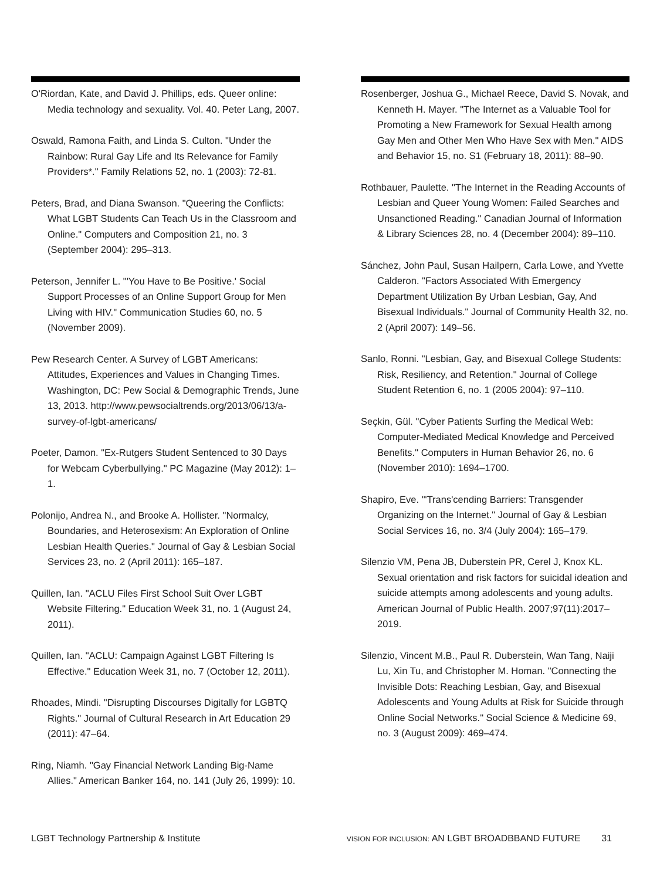O'Riordan, Kate, and David J. Phillips, eds. Queer online: Media technology and sexuality. Vol. 40. Peter Lang, 2007.
Oswald, Ramona Faith, and Linda S. Culton. "Under the Rainbow: Rural Gay Life and Its Relevance for Family Providers*." Family Relations 52, no. 1 (2003): 72-81.
Peters, Brad, and Diana Swanson. "Queering the Conflicts: What LGBT Students Can Teach Us in the Classroom and Online." Computers and Composition 21, no. 3 (September 2004): 295–313.
Peterson, Jennifer L. "'You Have to Be Positive.' Social Support Processes of an Online Support Group for Men Living with HIV." Communication Studies 60, no. 5 (November 2009).
Pew Research Center. A Survey of LGBT Americans: Attitudes, Experiences and Values in Changing Times. Washington, DC: Pew Social & Demographic Trends, June 13, 2013. http://www.pewsocialtrends.org/2013/06/13/a-survey-of-lgbt-americans/
Poeter, Damon. "Ex-Rutgers Student Sentenced to 30 Days for Webcam Cyberbullying." PC Magazine (May 2012): 1–1.
Polonijo, Andrea N., and Brooke A. Hollister. "Normalcy, Boundaries, and Heterosexism: An Exploration of Online Lesbian Health Queries." Journal of Gay & Lesbian Social Services 23, no. 2 (April 2011): 165–187.
Quillen, Ian. "ACLU Files First School Suit Over LGBT Website Filtering." Education Week 31, no. 1 (August 24, 2011).
Quillen, Ian. "ACLU: Campaign Against LGBT Filtering Is Effective." Education Week 31, no. 7 (October 12, 2011).
Rhoades, Mindi. "Disrupting Discourses Digitally for LGBTQ Rights." Journal of Cultural Research in Art Education 29 (2011): 47–64.
Ring, Niamh. "Gay Financial Network Landing Big-Name Allies." American Banker 164, no. 141 (July 26, 1999): 10.
Rosenberger, Joshua G., Michael Reece, David S. Novak, and Kenneth H. Mayer. "The Internet as a Valuable Tool for Promoting a New Framework for Sexual Health among Gay Men and Other Men Who Have Sex with Men." AIDS and Behavior 15, no. S1 (February 18, 2011): 88–90.
Rothbauer, Paulette. "The Internet in the Reading Accounts of Lesbian and Queer Young Women: Failed Searches and Unsanctioned Reading." Canadian Journal of Information & Library Sciences 28, no. 4 (December 2004): 89–110.
Sánchez, John Paul, Susan Hailpern, Carla Lowe, and Yvette Calderon. "Factors Associated With Emergency Department Utilization By Urban Lesbian, Gay, And Bisexual Individuals." Journal of Community Health 32, no. 2 (April 2007): 149–56.
Sanlo, Ronni. "Lesbian, Gay, and Bisexual College Students: Risk, Resiliency, and Retention." Journal of College Student Retention 6, no. 1 (2005 2004): 97–110.
Seçkin, Gül. "Cyber Patients Surfing the Medical Web: Computer-Mediated Medical Knowledge and Perceived Benefits." Computers in Human Behavior 26, no. 6 (November 2010): 1694–1700.
Shapiro, Eve. "'Trans'cending Barriers: Transgender Organizing on the Internet." Journal of Gay & Lesbian Social Services 16, no. 3/4 (July 2004): 165–179.
Silenzio VM, Pena JB, Duberstein PR, Cerel J, Knox KL. Sexual orientation and risk factors for suicidal ideation and suicide attempts among adolescents and young adults. American Journal of Public Health. 2007;97(11):2017–2019.
Silenzio, Vincent M.B., Paul R. Duberstein, Wan Tang, Naiji Lu, Xin Tu, and Christopher M. Homan. "Connecting the Invisible Dots: Reaching Lesbian, Gay, and Bisexual Adolescents and Young Adults at Risk for Suicide through Online Social Networks." Social Science & Medicine 69, no. 3 (August 2009): 469–474.
LGBT Technology Partnership & Institute VISION FOR INCLUSION: AN LGBT BROADBBAND FUTURE 31